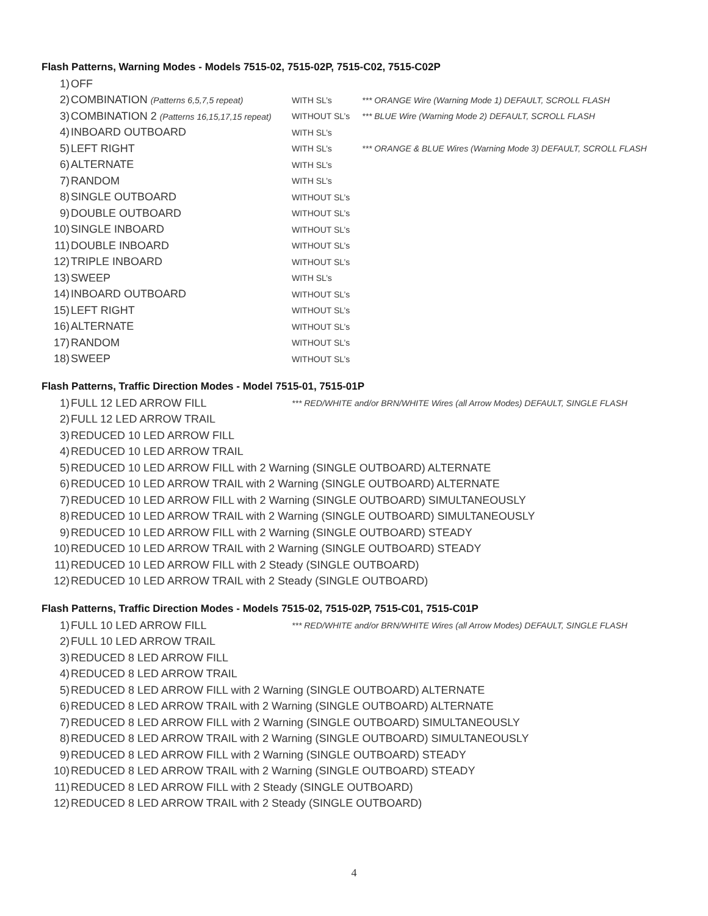Flash Patterns, Warning Modes - Models 7515-02, 7515-02P, 7515-C02, 7515-C02P
| 1) | OFF | | |
| 2) | COMBINATION (Patterns 6,5,7,5 repeat) | WITH SL’s | *** ORANGE Wire (Warning Mode 1) DEFAULT, SCROLL FLASH |
| 3) | COMBINATION 2 (Patterns 16,15,17,15 repeat) | WITHOUT SL’s | *** BLUE Wire (Warning Mode 2) DEFAULT, SCROLL FLASH |
| 4) | INBOARD OUTBOARD | WITH SL’s | |
| 5) | LEFT RIGHT | WITH SL’s | *** ORANGE & BLUE Wires (Warning Mode 3) DEFAULT, SCROLL FLASH |
| 6) | ALTERNATE | WITH SL’s | |
| 7) | RANDOM | WITH SL’s | |
| 8) | SINGLE OUTBOARD | WITHOUT SL’s | |
| 9) | DOUBLE OUTBOARD | WITHOUT SL’s | |
| 10) | SINGLE INBOARD | WITHOUT SL’s | |
| 11) | DOUBLE INBOARD | WITHOUT SL’s | |
| 12) | TRIPLE INBOARD | WITHOUT SL’s | |
| 13) | SWEEP | WITH SL’s | |
| 14) | INBOARD OUTBOARD | WITHOUT SL’s | |
| 15) | LEFT RIGHT | WITHOUT SL’s | |
| 16) | ALTERNATE | WITHOUT SL’s | |
| 17) | RANDOM | WITHOUT SL’s | |
| 18) | SWEEP | WITHOUT SL’s | |
Flash Patterns, Traffic Direction Modes - Model 7515-01, 7515-01P
| 1) | FULL 12 LED ARROW FILL | *** RED/WHITE and/or BRN/WHITE Wires (all Arrow Modes) DEFAULT, SINGLE FLASH |
| 2) | FULL 12 LED ARROW TRAIL | |
| 3) | REDUCED 10 LED ARROW FILL | |
| 4) | REDUCED 10 LED ARROW TRAIL | |
| 5) | REDUCED 10 LED ARROW FILL with 2 Warning (SINGLE OUTBOARD) ALTERNATE | |
| 6) | REDUCED 10 LED ARROW TRAIL with 2 Warning (SINGLE OUTBOARD) ALTERNATE | |
| 7) | REDUCED 10 LED ARROW FILL with 2 Warning (SINGLE OUTBOARD) SIMULTANEOUSLY | |
| 8) | REDUCED 10 LED ARROW TRAIL with 2 Warning (SINGLE OUTBOARD) SIMULTANEOUSLY | |
| 9) | REDUCED 10 LED ARROW FILL with 2 Warning (SINGLE OUTBOARD) STEADY | |
| 10) | REDUCED 10 LED ARROW TRAIL with 2 Warning (SINGLE OUTBOARD) STEADY | |
| 11) | REDUCED 10 LED ARROW FILL with 2 Steady (SINGLE OUTBOARD) | |
| 12) | REDUCED 10 LED ARROW TRAIL with 2 Steady (SINGLE OUTBOARD) | |
Flash Patterns, Traffic Direction Modes - Models 7515-02, 7515-02P, 7515-C01, 7515-C01P
| 1) | FULL 10 LED ARROW FILL | *** RED/WHITE and/or BRN/WHITE Wires (all Arrow Modes) DEFAULT, SINGLE FLASH |
| 2) | FULL 10 LED ARROW TRAIL | |
| 3) | REDUCED 8 LED ARROW FILL | |
| 4) | REDUCED 8 LED ARROW TRAIL | |
| 5) | REDUCED 8 LED ARROW FILL with 2 Warning (SINGLE OUTBOARD) ALTERNATE | |
| 6) | REDUCED 8 LED ARROW TRAIL with 2 Warning (SINGLE OUTBOARD) ALTERNATE | |
| 7) | REDUCED 8 LED ARROW FILL with 2 Warning (SINGLE OUTBOARD) SIMULTANEOUSLY | |
| 8) | REDUCED 8 LED ARROW TRAIL with 2 Warning (SINGLE OUTBOARD) SIMULTANEOUSLY | |
| 9) | REDUCED 8 LED ARROW FILL with 2 Warning (SINGLE OUTBOARD) STEADY | |
| 10) | REDUCED 8 LED ARROW TRAIL with 2 Warning (SINGLE OUTBOARD) STEADY | |
| 11) | REDUCED 8 LED ARROW FILL with 2 Steady (SINGLE OUTBOARD) | |
| 12) | REDUCED 8 LED ARROW TRAIL with 2 Steady (SINGLE OUTBOARD) | |
4